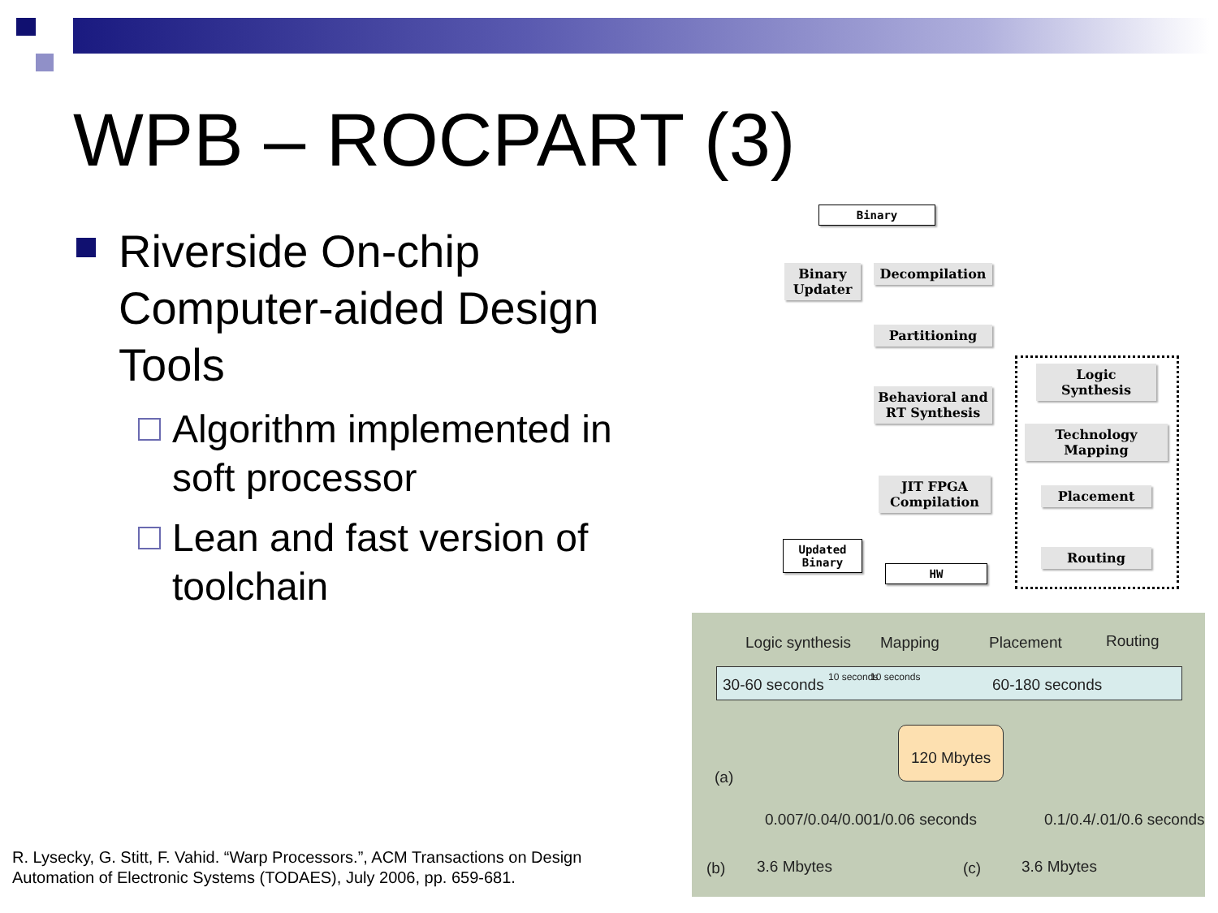WPB – ROCPART (3)
Riverside On-chip Computer-aided Design Tools
Algorithm implemented in soft processor
Lean and fast version of toolchain
Binary
Binary Updater
Decompilation
Partitioning
Behavioral and RT Synthesis
JIT FPGA Compilation
Updated Binary
HW
Logic Synthesis
Technology Mapping
Placement
Routing
Logic synthesis Mapping Placement Routing
30-60 seconds 10 seconds 10 seconds 60-180 seconds
120 Mbytes
(a)
0.007/0.04/0.001/0.06 seconds 0.1/0.4/.01/0.6 seconds
(b) 3.6 Mbytes (c) 3.6 Mbytes
R. Lysecky, G. Stitt, F. Vahid. “Warp Processors.”, ACM Transactions on Design
Automation of Electronic Systems (TODAES), July 2006, pp. 659-681.